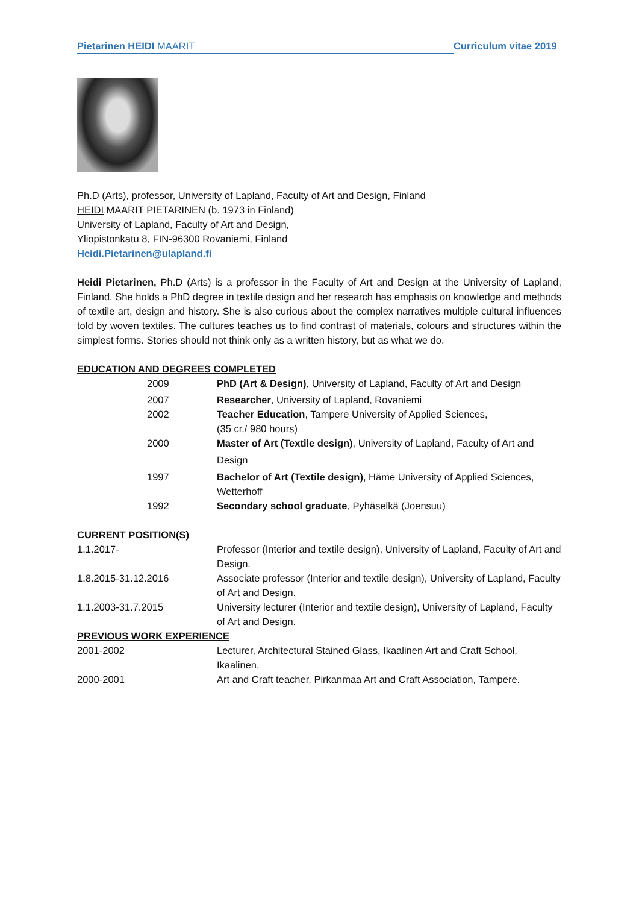Pietarinen HEIDI MAARIT Curriculum vitae 2019
Ph.D (Arts), professor, University of Lapland, Faculty of Art and Design, Finland
HEIDI MAARIT PIETARINEN (b. 1973 in Finland)
University of Lapland, Faculty of Art and Design,
Yliopistonkatu 8, FIN-96300 Rovaniemi, Finland
Heidi.Pietarinen@ulapland.fi
Heidi Pietarinen, Ph.D (Arts) is a professor in the Faculty of Art and Design at the University of Lapland, Finland. She holds a PhD degree in textile design and her research has emphasis on knowledge and methods of textile art, design and history. She is also curious about the complex narratives multiple cultural influences told by woven textiles. The cultures teaches us to find contrast of materials, colours and structures within the simplest forms. Stories should not think only as a written history, but as what we do.
EDUCATION AND DEGREES COMPLETED
| 2009 | PhD (Art & Design) , University of Lapland, Faculty of Art and Design |
| 2007 | Researcher , University of Lapland, Rovaniemi |
| 2002 | Teacher Education , Tampere University of Applied Sciences, (35 cr./ 980 hours) |
| 2000 | Master of Art (Textile design) , University of Lapland, Faculty of Art and Design |
| 1997 | Bachelor of Art (Textile design) , Häme University of Applied Sciences, Wetterhoff |
| 1992 | Secondary school graduate , Pyhäselkä (Joensuu) |
CURRENT POSITION(S)
| 1.1.2017- | Professor (Interior and textile design), University of Lapland, Faculty of Art and Design. |
| 1.8.2015-31.12.2016 | Associate professor (Interior and textile design), University of Lapland, Faculty of Art and Design. |
| 1.1.2003-31.7.2015 | University lecturer (Interior and textile design), University of Lapland, Faculty of Art and Design. |
PREVIOUS WORK EXPERIENCE
| 2001-2002 | Lecturer, Architectural Stained Glass, Ikaalinen Art and Craft School, Ikaalinen. |
| 2000-2001 | Art and Craft teacher, Pirkanmaa Art and Craft Association, Tampere. |